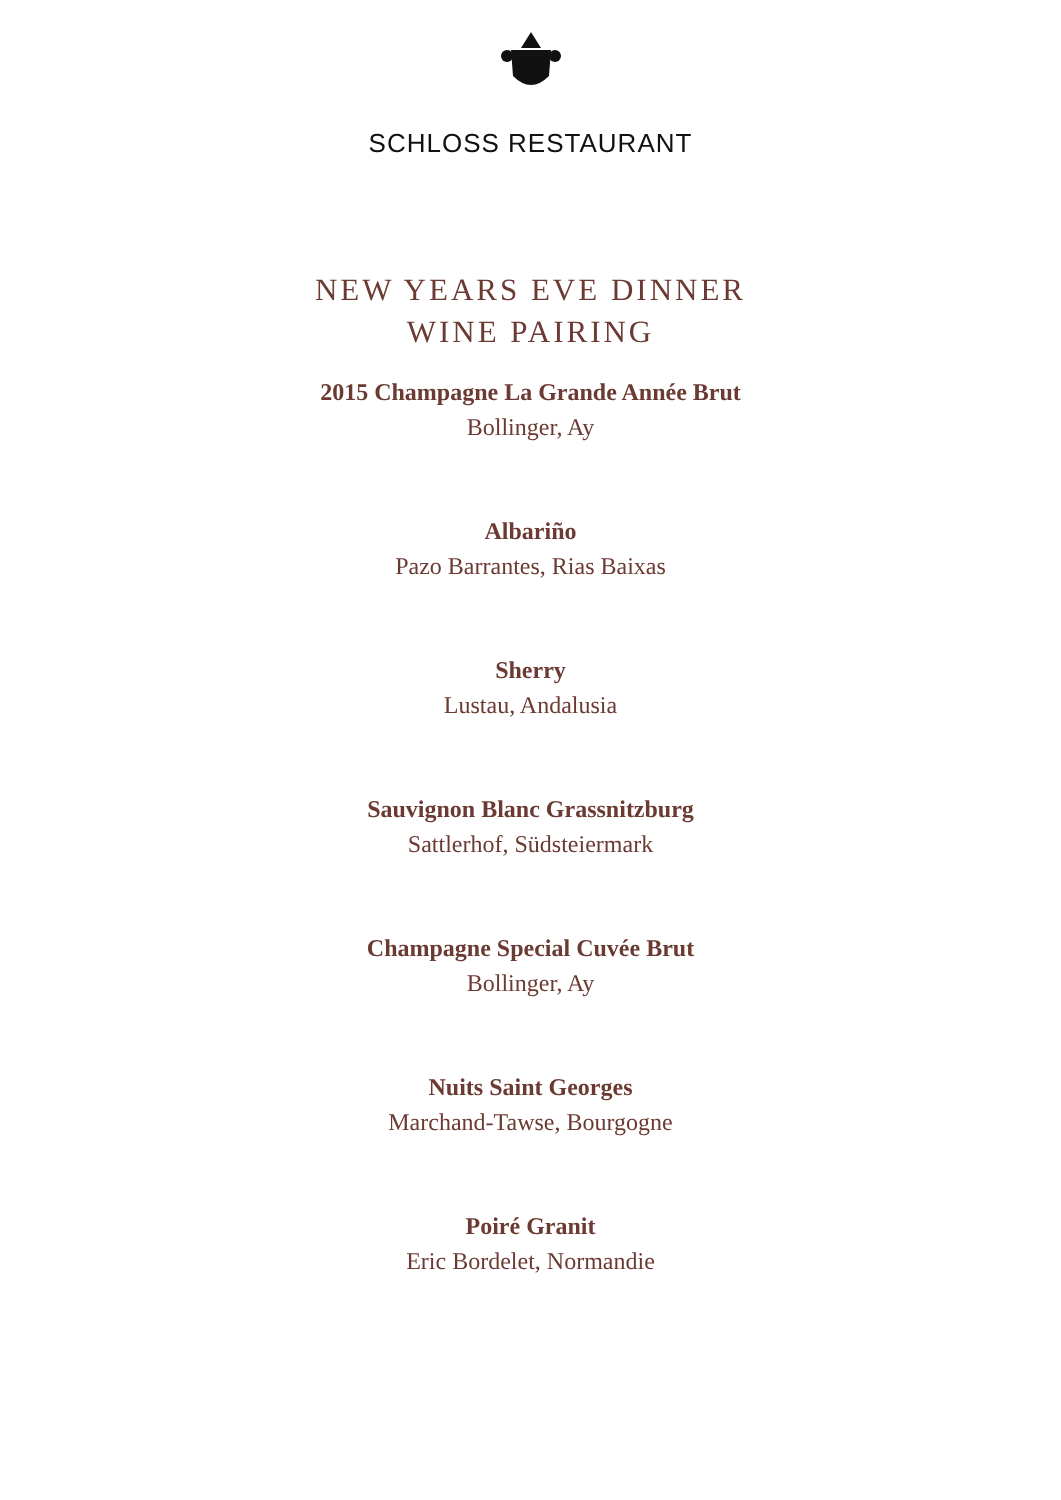SCHLOSS RESTAURANT
NEW YEARS EVE DINNER
WINE PAIRING
2015 Champagne La Grande Année Brut
Bollinger, Ay
Albariño
Pazo Barrantes, Rias Baixas
Sherry
Lustau, Andalusia
Sauvignon Blanc Grassnitzburg
Sattlerhof, Südsteiermark
Champagne Special Cuvée Brut
Bollinger, Ay
Nuits Saint Georges
Marchand-Tawse, Bourgogne
Poiré Granit
Eric Bordelet, Normandie